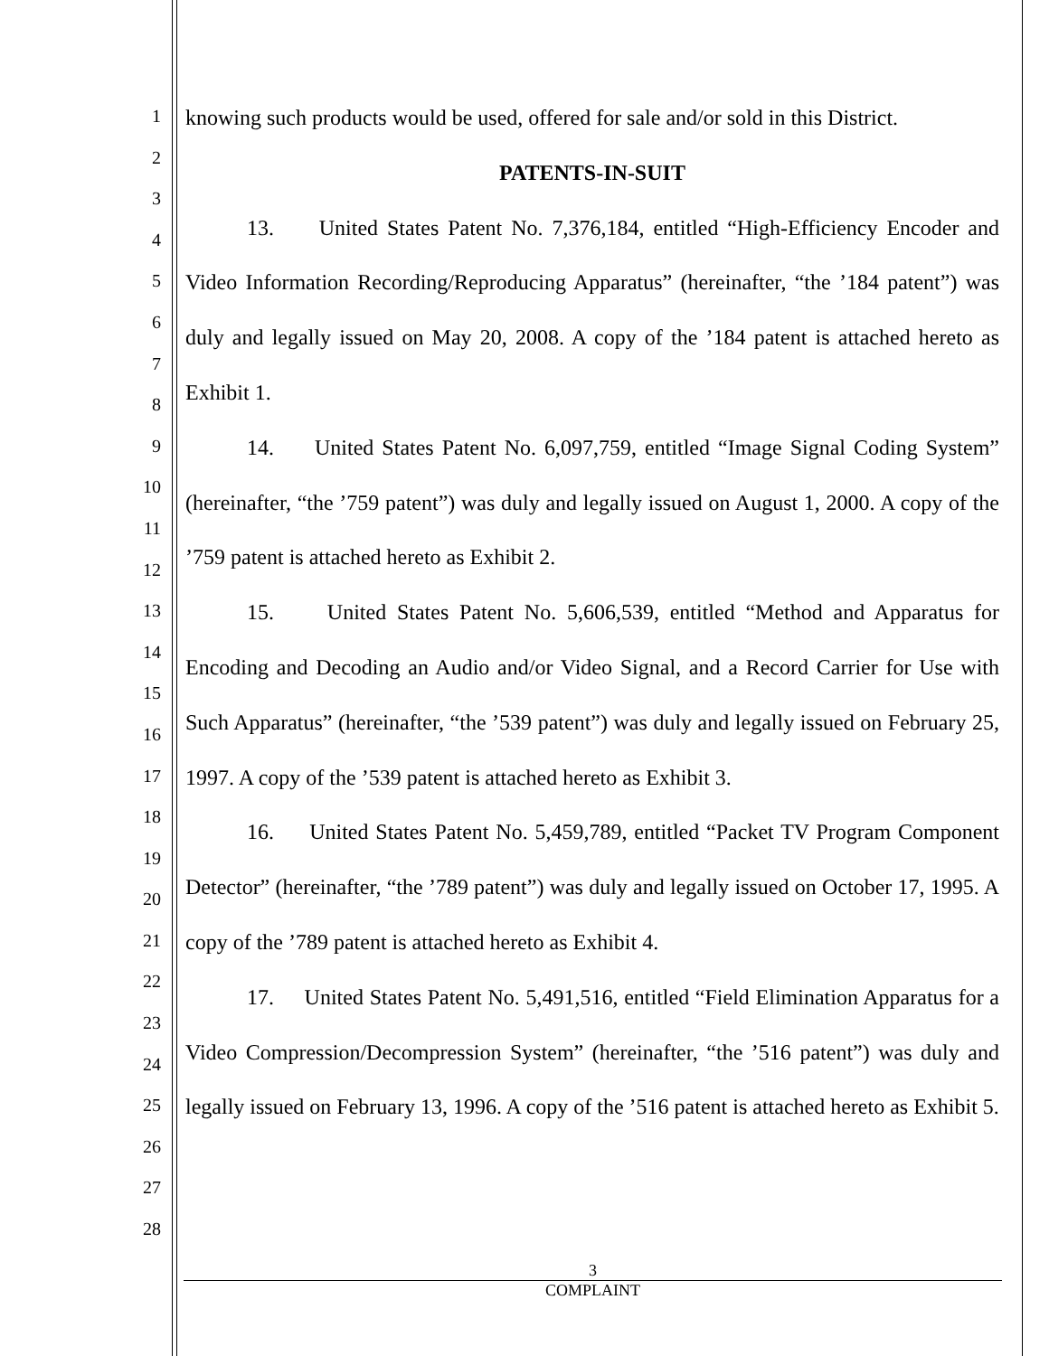1
2
3
4
5
6
7
8
9
10
11
12
13
14
15
16
17
18
19
20
21
22
23
24
25
26
27
28
knowing such products would be used, offered for sale and/or sold in this District.
PATENTS-IN-SUIT
13. United States Patent No. 7,376,184, entitled “High-Efficiency Encoder and Video Information Recording/Reproducing Apparatus” (hereinafter, “the ’184 patent”) was duly and legally issued on May 20, 2008. A copy of the ’184 patent is attached hereto as Exhibit 1.
14. United States Patent No. 6,097,759, entitled “Image Signal Coding System” (hereinafter, “the ’759 patent”) was duly and legally issued on August 1, 2000. A copy of the ’759 patent is attached hereto as Exhibit 2.
15. United States Patent No. 5,606,539, entitled “Method and Apparatus for Encoding and Decoding an Audio and/or Video Signal, and a Record Carrier for Use with Such Apparatus” (hereinafter, “the ’539 patent”) was duly and legally issued on February 25, 1997. A copy of the ’539 patent is attached hereto as Exhibit 3.
16. United States Patent No. 5,459,789, entitled “Packet TV Program Component Detector” (hereinafter, “the ’789 patent”) was duly and legally issued on October 17, 1995. A copy of the ’789 patent is attached hereto as Exhibit 4.
17. United States Patent No. 5,491,516, entitled “Field Elimination Apparatus for a Video Compression/Decompression System” (hereinafter, “the ’516 patent”) was duly and legally issued on February 13, 1996. A copy of the ’516 patent is attached hereto as Exhibit 5.
3
COMPLAINT